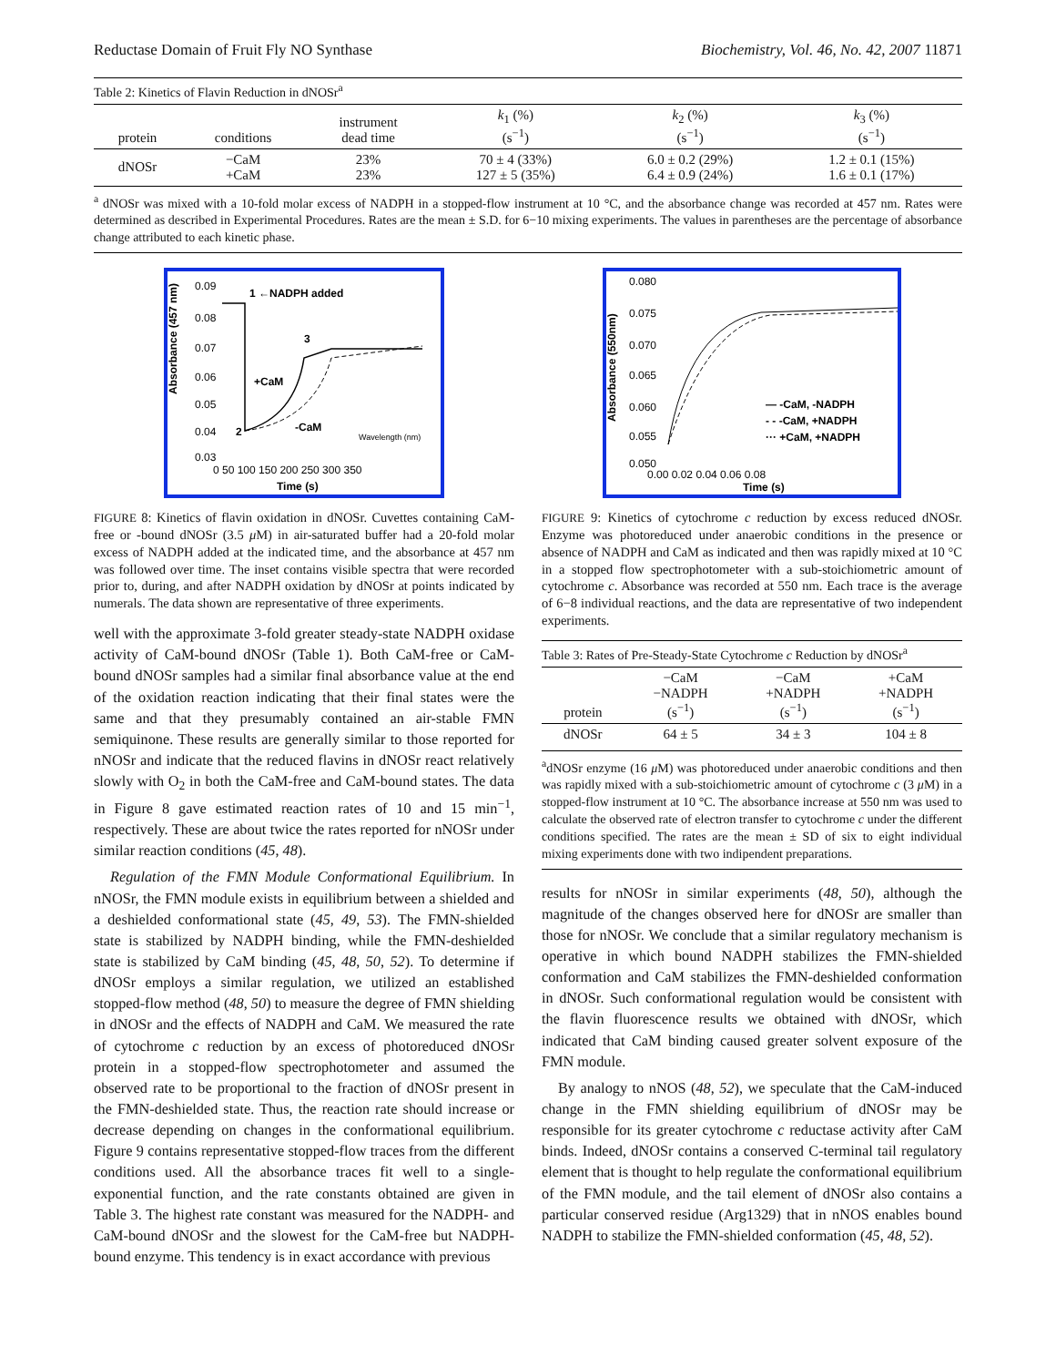Reductase Domain of Fruit Fly NO Synthase Biochemistry, Vol. 46, No. 42, 2007 11871
| Table 2: Kinetics of Flavin Reduction in dNOSr<sup>a</sup> | | | | | |
| protein | conditions | instrument dead time | k<sub>1</sub> (%) (s<sup>−1</sup>) | k<sub>2</sub> (%) (s<sup>−1</sup>) | k<sub>3</sub> (%) (s<sup>−1</sup>) |
| dNOSr | −CaM +CaM | 23% 23% | 70 ± 4 (33%) 127 ± 5 (35%) | 6.0 ± 0.2 (29%) 6.4 ± 0.9 (24%) | 1.2 ± 0.1 (15%) 1.6 ± 0.1 (17%) |
<sup>a</sup> dNOSr was mixed with a 10-fold molar excess of NADPH in a stopped-flow instrument at 10 °C, and the absorbance change was recorded at 457 nm. Rates were determined as described in Experimental Procedures. Rates are the mean ± S.D. for 6−10 mixing experiments. The values in parentheses are the percentage of absorbance change attributed to each kinetic phase.
Absorbance (457 nm)
0.09
0.08
0.07
0.06
0.05
0.04
0.03
1 ←NADPH added
3
+CaM
2
-CaM
0 50 100 150 200 250 300 350
Time (s)
Wavelength (nm)
FIGURE 8: Kinetics of flavin oxidation in dNOSr. Cuvettes containing CaM-free or -bound dNOSr (3.5 μ M) in air-saturated buffer had a 20-fold molar excess of NADPH added at the indicated time, and the absorbance at 457 nm was followed over time. The inset contains visible spectra that were recorded prior to, during, and after NADPH oxidation by dNOSr at points indicated by numerals. The data shown are representative of three experiments.
well with the approximate 3-fold greater steady-state NADPH oxidase activity of CaM-bound dNOSr (Table 1). Both CaM-free or CaM-bound dNOSr samples had a similar final absorbance value at the end of the oxidation reaction indicating that their final states were the same and that they presumably contained an air-stable FMN semiquinone. These results are generally similar to those reported for nNOSr and indicate that the reduced flavins in dNOSr react relatively slowly with O<sub>2</sub> in both the CaM-free and CaM-bound states. The data in Figure 8 gave estimated reaction rates of 10 and 15 min<sup>−1</sup>, respectively. These are about twice the rates reported for nNOSr under similar reaction conditions (45, 48).
Regulation of the FMN Module Conformational Equilibrium. In nNOSr, the FMN module exists in equilibrium between a shielded and a deshielded conformational state (45, 49, 53). The FMN-shielded state is stabilized by NADPH binding, while the FMN-deshielded state is stabilized by CaM binding (45, 48, 50, 52). To determine if dNOSr employs a similar regulation, we utilized an established stopped-flow method (48, 50) to measure the degree of FMN shielding in dNOSr and the effects of NADPH and CaM. We measured the rate of cytochrome c reduction by an excess of photoreduced dNOSr protein in a stopped-flow spectrophotometer and assumed the observed rate to be proportional to the fraction of dNOSr present in the FMN-deshielded state. Thus, the reaction rate should increase or decrease depending on changes in the conformational equilibrium. Figure 9 contains representative stopped-flow traces from the different conditions used. All the absorbance traces fit well to a single-exponential function, and the rate constants obtained are given in Table 3. The highest rate constant was measured for the NADPH- and CaM-bound dNOSr and the slowest for the CaM-free but NADPH-bound enzyme. This tendency is in exact accordance with previous
Absorbance (550nm)
0.080
0.075
0.070
0.065
0.060
0.055
0.050
— -CaM, -NADPH
- - -CaM, +NADPH
··· +CaM, +NADPH
0.00 0.02 0.04 0.06 0.08
Time (s)
FIGURE 9: Kinetics of cytochrome c reduction by excess reduced dNOSr. Enzyme was photoreduced under anaerobic conditions in the presence or absence of NADPH and CaM as indicated and then was rapidly mixed at 10 °C in a stopped flow spectrophotometer with a sub-stoichiometric amount of cytochrome c. Absorbance was recorded at 550 nm. Each trace is the average of 6−8 individual reactions, and the data are representative of two independent experiments.
| Table 3: Rates of Pre-Steady-State Cytochrome c Reduction by dNOSr<sup>a</sup> | | | |
| protein | −CaM −NADPH (s<sup>−1</sup>) | −CaM +NADPH (s<sup>−1</sup>) | +CaM +NADPH (s<sup>−1</sup>) |
| dNOSr | 64 ± 5 | 34 ± 3 | 104 ± 8 |
<sup>a</sup> dNOSr enzyme (16 μ M) was photoreduced under anaerobic conditions and then was rapidly mixed with a sub-stoichiometric amount of cytochrome c (3 μ M) in a stopped-flow instrument at 10 °C. The absorbance increase at 550 nm was used to calculate the observed rate of electron transfer to cytochrome c under the different conditions specified. The rates are the mean ± SD of six to eight individual mixing experiments done with two indipendent preparations.
results for nNOSr in similar experiments (48, 50), although the magnitude of the changes observed here for dNOSr are smaller than those for nNOSr. We conclude that a similar regulatory mechanism is operative in which bound NADPH stabilizes the FMN-shielded conformation and CaM stabilizes the FMN-deshielded conformation in dNOSr. Such conformational regulation would be consistent with the flavin fluorescence results we obtained with dNOSr, which indicated that CaM binding caused greater solvent exposure of the FMN module.
By analogy to nNOS (48, 52), we speculate that the CaM-induced change in the FMN shielding equilibrium of dNOSr may be responsible for its greater cytochrome c reductase activity after CaM binds. Indeed, dNOSr contains a conserved C-terminal tail regulatory element that is thought to help regulate the conformational equilibrium of the FMN module, and the tail element of dNOSr also contains a particular conserved residue (Arg1329) that in nNOS enables bound NADPH to stabilize the FMN-shielded conformation (45, 48, 52).